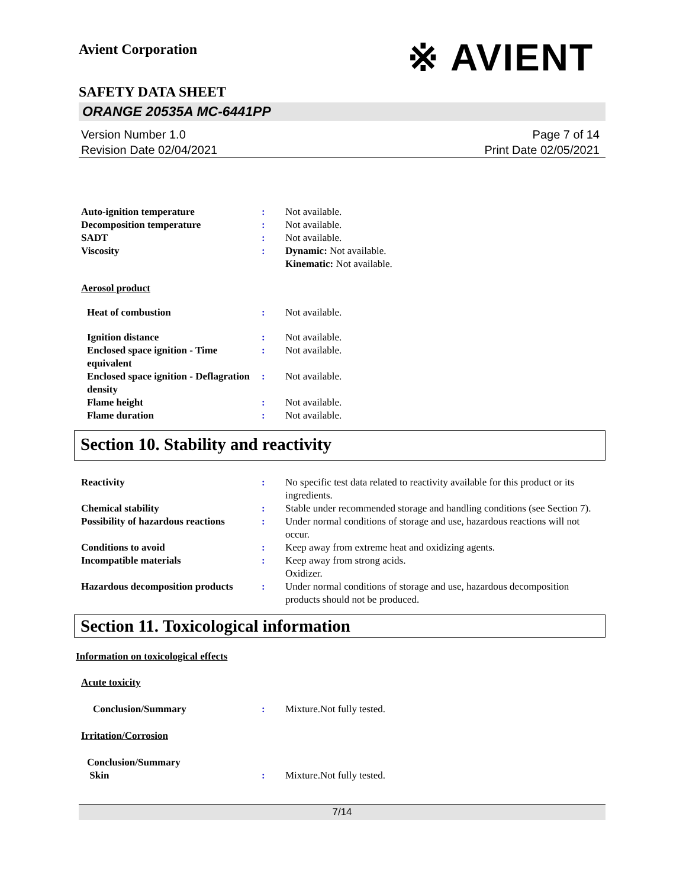Avient Corporation
※ AVIENT
SAFETY DATA SHEET
ORANGE 20535A MC-6441PP
Version Number 1.0
Revision Date 02/04/2021
Page 7 of 14
Print Date 02/05/2021
Auto-ignition temperature : Not available.
Decomposition temperature : Not available.
SADT : Not available.
Viscosity : Dynamic: Not available.
Kinematic: Not available.
Aerosol product
Heat of combustion : Not available.
Ignition distance : Not available.
Enclosed space ignition - Time equivalent
: Not available.
Enclosed space ignition - Deflagration density
: Not available.
Flame height : Not available.
Flame duration : Not available.
Section 10. Stability and reactivity
Reactivity : No specific test data related to reactivity available for this product or its ingredients.
Chemical stability : Stable under recommended storage and handling conditions (see Section 7).
Possibility of hazardous reactions
: Under normal conditions of storage and use, hazardous reactions will not occur.
Conditions to avoid : Keep away from extreme heat and oxidizing agents.
Incompatible materials : Keep away from strong acids.
Oxidizer.
Hazardous decomposition products
: Under normal conditions of storage and use, hazardous decomposition products should not be produced.
Section 11. Toxicological information
Information on toxicological effects
Acute toxicity
Conclusion/Summary : Mixture.Not fully tested.
Irritation/Corrosion
Conclusion/Summary
Skin
:
Mixture.Not fully tested.
7/14